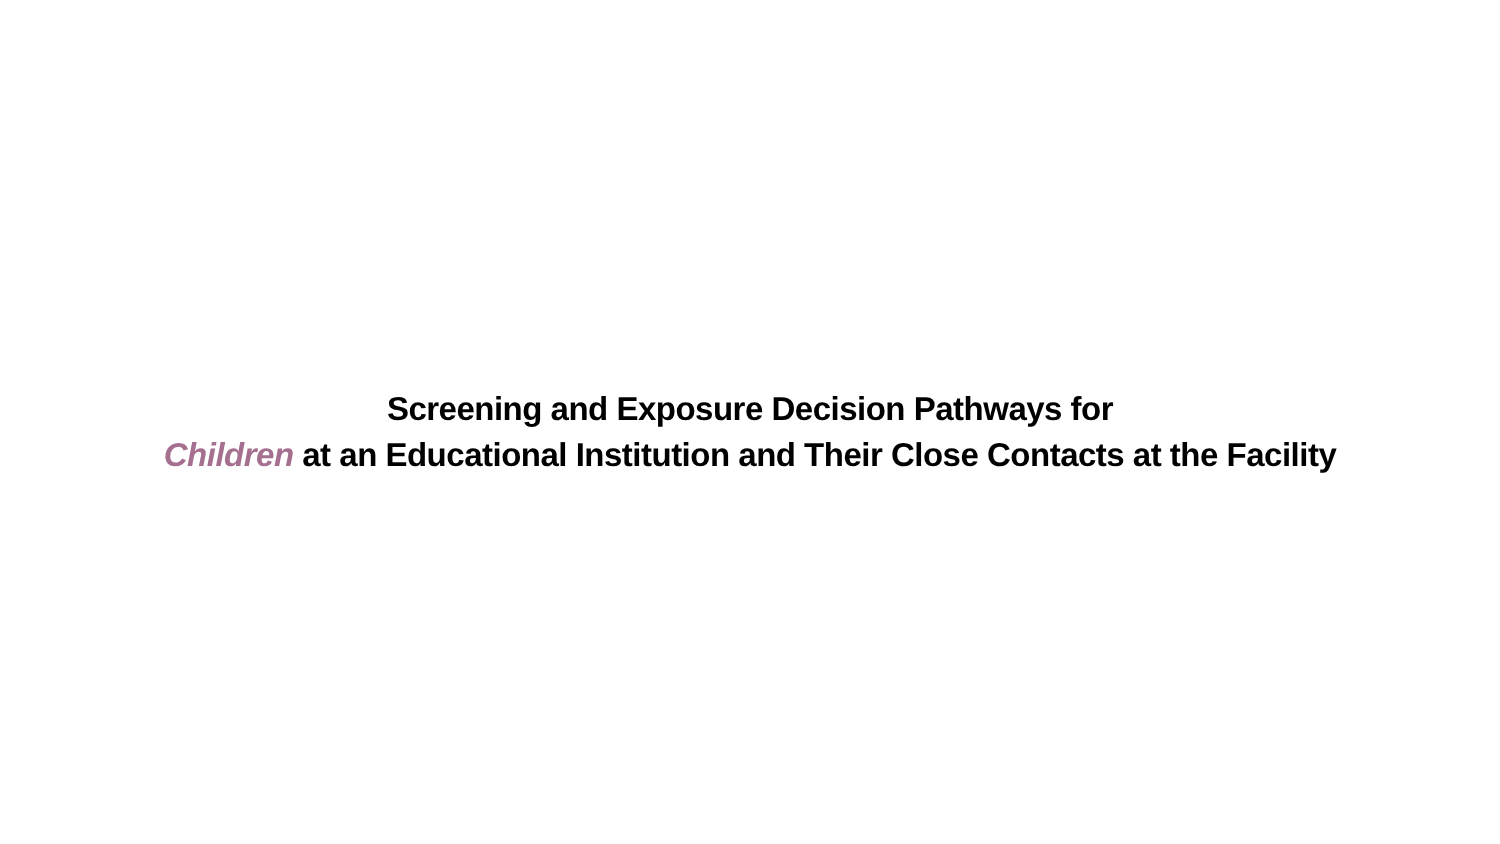Screening and Exposure Decision Pathways for
Children at an Educational Institution and Their Close Contacts at the Facility